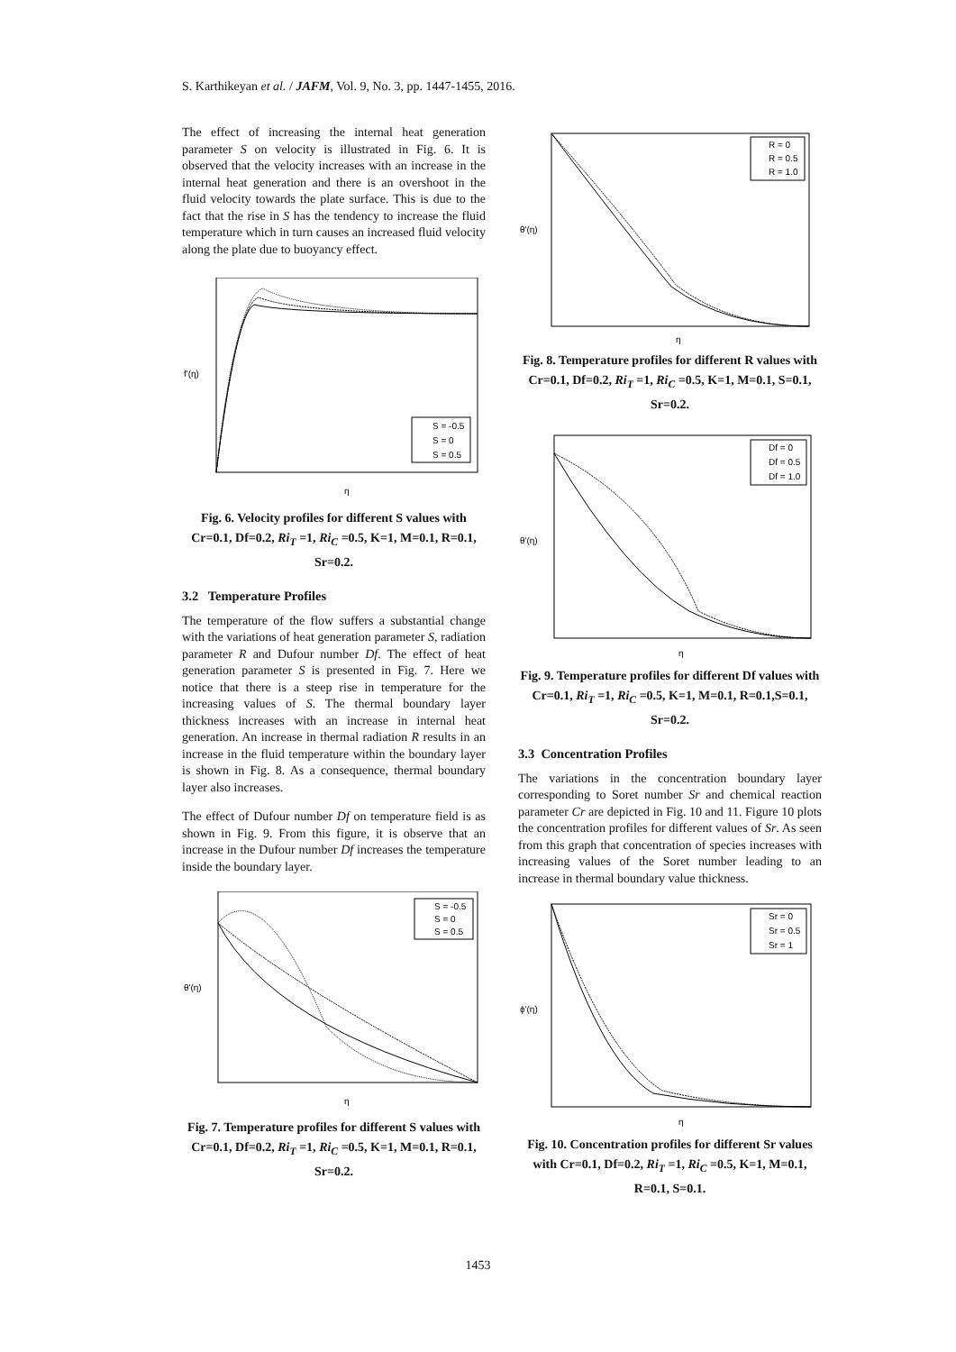S. Karthikeyan et al. / JAFM, Vol. 9, No. 3, pp. 1447-1455, 2016.
The effect of increasing the internal heat generation parameter S on velocity is illustrated in Fig. 6. It is observed that the velocity increases with an increase in the internal heat generation and there is an overshoot in the fluid velocity towards the plate surface. This is due to the fact that the rise in S has the tendency to increase the fluid temperature which in turn causes an increased fluid velocity along the plate due to buoyancy effect.
S = -0.5
S = 0
S = 0.5
f'(η)
η
Fig. 6. Velocity profiles for different S values with Cr=0.1, Df=0.2, Ri<sub>T</sub> =1, Ri<sub>C</sub> =0.5, K=1, M=0.1, R=0.1, Sr=0.2.
3.2 Temperature Profiles
The temperature of the flow suffers a substantial change with the variations of heat generation parameter S, radiation parameter R and Dufour number Df. The effect of heat generation parameter S is presented in Fig. 7. Here we notice that there is a steep rise in temperature for the increasing values of S. The thermal boundary layer thickness increases with an increase in internal heat generation. An increase in thermal radiation R results in an increase in the fluid temperature within the boundary layer is shown in Fig. 8. As a consequence, thermal boundary layer also increases.
The effect of Dufour number Df on temperature field is as shown in Fig. 9. From this figure, it is observe that an increase in the Dufour number Df increases the temperature inside the boundary layer.
S = -0.5
S = 0
S = 0.5
θ'(η)
η
Fig. 7. Temperature profiles for different S values with Cr=0.1, Df=0.2, Ri<sub>T</sub> =1, Ri<sub>C</sub> =0.5, K=1, M=0.1, R=0.1, Sr=0.2.
R = 0
R = 0.5
R = 1.0
θ'(η)
η
Fig. 8. Temperature profiles for different R values with Cr=0.1, Df=0.2, Ri<sub>T</sub> =1, Ri<sub>C</sub> =0.5, K=1, M=0.1, S=0.1, Sr=0.2.
Df = 0
Df = 0.5
Df = 1.0
θ'(η)
η
Fig. 9. Temperature profiles for different Df values with Cr=0.1, Ri<sub>T</sub> =1, Ri<sub>C</sub> =0.5, K=1, M=0.1, R=0.1,S=0.1, Sr=0.2.
3.3 Concentration Profiles
The variations in the concentration boundary layer corresponding to Soret number Sr and chemical reaction parameter Cr are depicted in Fig. 10 and 11. Figure 10 plots the concentration profiles for different values of Sr. As seen from this graph that concentration of species increases with increasing values of the Soret number leading to an increase in thermal boundary value thickness.
Sr = 0
Sr = 0.5
Sr = 1
ϕ'(η)
η
Fig. 10. Concentration profiles for different Sr values with Cr=0.1, Df=0.2, Ri<sub>T</sub> =1, Ri<sub>C</sub> =0.5, K=1, M=0.1, R=0.1, S=0.1.
1453